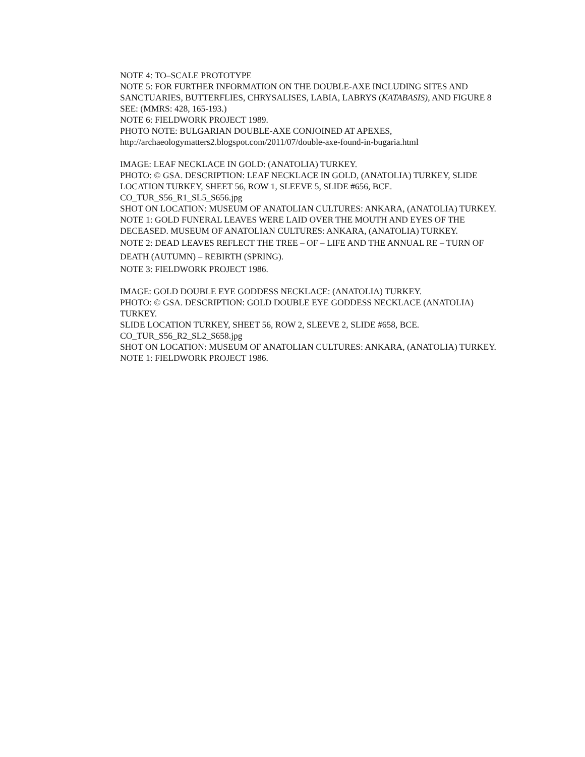NOTE 4: TO–SCALE PROTOTYPE
NOTE 5: FOR FURTHER INFORMATION ON THE DOUBLE-AXE INCLUDING SITES AND SANCTUARIES, BUTTERFLIES, CHRYSALISES, LABIA, LABRYS (KATABASIS), AND FIGURE 8 SEE: (MMRS: 428, 165-193.)
NOTE 6: FIELDWORK PROJECT 1989.
PHOTO NOTE: BULGARIAN DOUBLE-AXE CONJOINED AT APEXES,
http://archaeologymatters2.blogspot.com/2011/07/double-axe-found-in-bugaria.html
IMAGE: LEAF NECKLACE IN GOLD: (ANATOLIA) TURKEY.
PHOTO: © GSA. DESCRIPTION: LEAF NECKLACE IN GOLD, (ANATOLIA) TURKEY, SLIDE LOCATION TURKEY, SHEET 56, ROW 1, SLEEVE 5, SLIDE #656, BCE.
CO_TUR_S56_R1_SL5_S656.jpg
SHOT ON LOCATION: MUSEUM OF ANATOLIAN CULTURES: ANKARA, (ANATOLIA) TURKEY.
NOTE 1: GOLD FUNERAL LEAVES WERE LAID OVER THE MOUTH AND EYES OF THE DECEASED. MUSEUM OF ANATOLIAN CULTURES: ANKARA, (ANATOLIA) TURKEY.
NOTE 2: DEAD LEAVES REFLECT THE TREE – OF – LIFE AND THE ANNUAL RE – TURN OF DEATH (AUTUMN) – REBIRTH (SPRING).
NOTE 3: FIELDWORK PROJECT 1986.
IMAGE: GOLD DOUBLE EYE GODDESS NECKLACE: (ANATOLIA) TURKEY.
PHOTO: © GSA. DESCRIPTION: GOLD DOUBLE EYE GODDESS NECKLACE (ANATOLIA) TURKEY.
SLIDE LOCATION TURKEY, SHEET 56, ROW 2, SLEEVE 2, SLIDE #658, BCE.
CO_TUR_S56_R2_SL2_S658.jpg
SHOT ON LOCATION: MUSEUM OF ANATOLIAN CULTURES: ANKARA, (ANATOLIA) TURKEY.
NOTE 1: FIELDWORK PROJECT 1986.